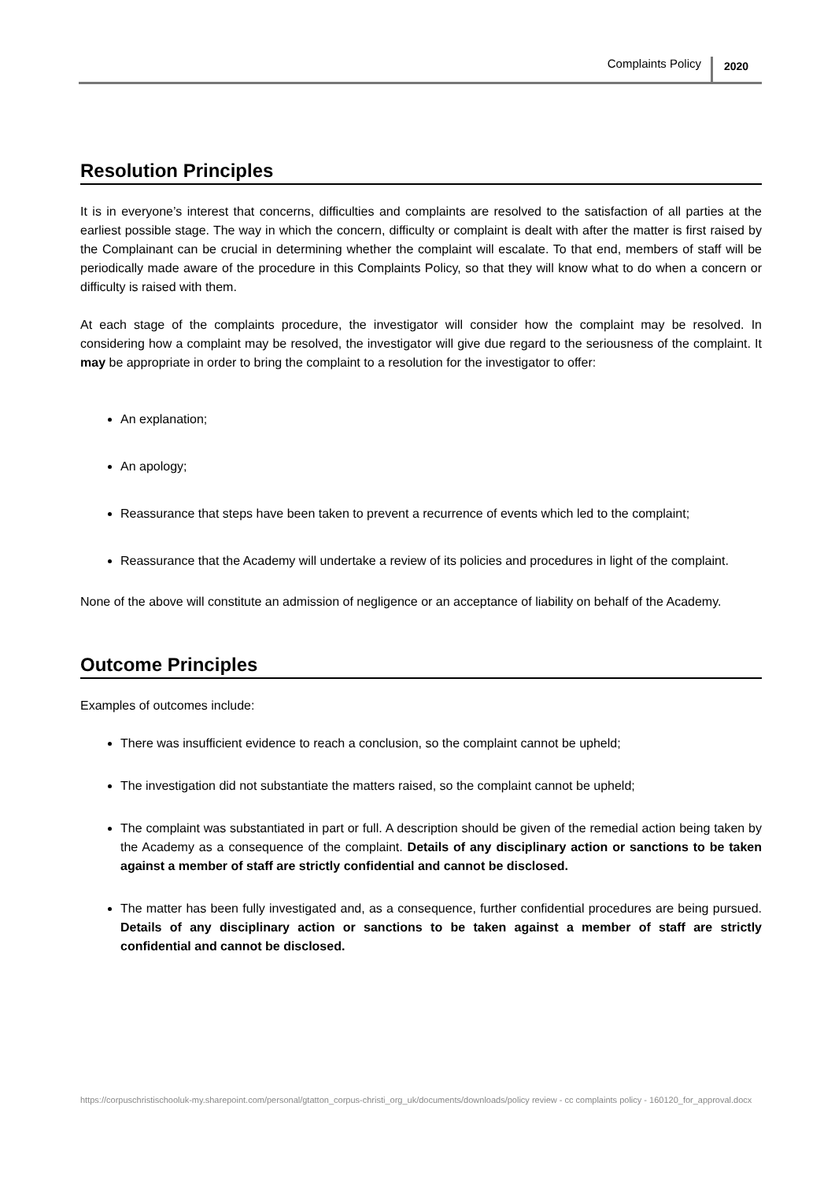Complaints Policy 2020
Resolution Principles
It is in everyone’s interest that concerns, difficulties and complaints are resolved to the satisfaction of all parties at the earliest possible stage. The way in which the concern, difficulty or complaint is dealt with after the matter is first raised by the Complainant can be crucial in determining whether the complaint will escalate. To that end, members of staff will be periodically made aware of the procedure in this Complaints Policy, so that they will know what to do when a concern or difficulty is raised with them.
At each stage of the complaints procedure, the investigator will consider how the complaint may be resolved. In considering how a complaint may be resolved, the investigator will give due regard to the seriousness of the complaint. It may be appropriate in order to bring the complaint to a resolution for the investigator to offer:
An explanation;
An apology;
Reassurance that steps have been taken to prevent a recurrence of events which led to the complaint;
Reassurance that the Academy will undertake a review of its policies and procedures in light of the complaint.
None of the above will constitute an admission of negligence or an acceptance of liability on behalf of the Academy.
Outcome Principles
Examples of outcomes include:
There was insufficient evidence to reach a conclusion, so the complaint cannot be upheld;
The investigation did not substantiate the matters raised, so the complaint cannot be upheld;
The complaint was substantiated in part or full. A description should be given of the remedial action being taken by the Academy as a consequence of the complaint. Details of any disciplinary action or sanctions to be taken against a member of staff are strictly confidential and cannot be disclosed.
The matter has been fully investigated and, as a consequence, further confidential procedures are being pursued. Details of any disciplinary action or sanctions to be taken against a member of staff are strictly confidential and cannot be disclosed.
https://corpuschristischooluk-my.sharepoint.com/personal/gtatton_corpus-christi_org_uk/documents/downloads/policy review - cc complaints policy - 160120_for_approval.docx